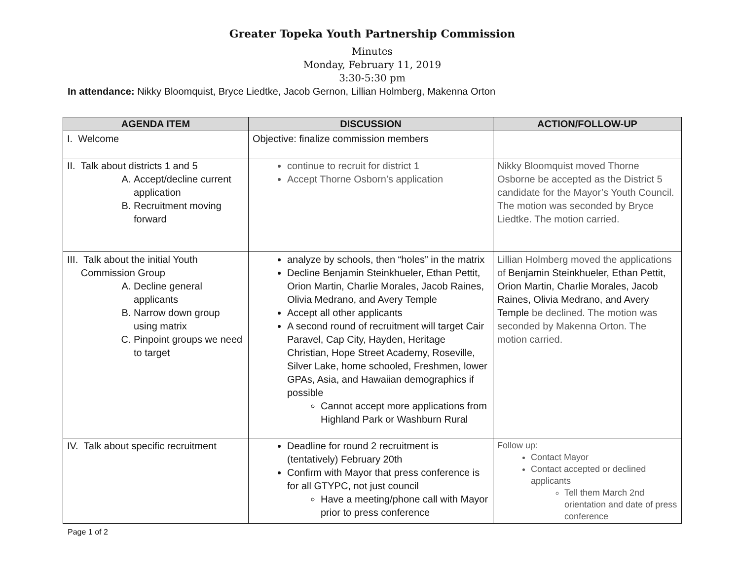Greater Topeka Youth Partnership Commission
Minutes
Monday, February 11, 2019
3:30-5:30 pm
In attendance: Nikky Bloomquist, Bryce Liedtke, Jacob Gernon, Lillian Holmberg, Makenna Orton
| AGENDA ITEM | DISCUSSION | ACTION/FOLLOW-UP |
| --- | --- | --- |
| I. Welcome | Objective: finalize commission members | |
| II. Talk about districts 1 and 5 A. Accept/decline current application B. Recruitment moving forward | continue to recruit for district 1 Accept Thorne Osborn’s application | Nikky Bloomquist moved Thorne Osborne be accepted as the District 5 candidate for the Mayor’s Youth Council. The motion was seconded by Bryce Liedtke. The motion carried. |
| III. Talk about the initial Youth Commission Group A. Decline general applicants B. Narrow down group using matrix C. Pinpoint groups we need to target | analyze by schools, then “holes” in the matrix Decline Benjamin Steinkhueler, Ethan Pettit, Orion Martin, Charlie Morales, Jacob Raines, Olivia Medrano, and Avery Temple Accept all other applicants A second round of recruitment will target Cair Paravel, Cap City, Hayden, Heritage Christian, Hope Street Academy, Roseville, Silver Lake, home schooled, Freshmen, lower GPAs, Asia, and Hawaiian demographics if possible Cannot accept more applications from Highland Park or Washburn Rural | Lillian Holmberg moved the applications of Benjamin Steinkhueler, Ethan Pettit, Orion Martin, Charlie Morales, Jacob Raines, Olivia Medrano, and Avery Temple be declined. The motion was seconded by Makenna Orton. The motion carried. |
| IV. Talk about specific recruitment | Deadline for round 2 recruitment is (tentatively) February 20th Confirm with Mayor that press conference is for all GTYPC, not just council Have a meeting/phone call with Mayor prior to press conference | Follow up: Contact Mayor Contact accepted or declined applicants Tell them March 2nd orientation and date of press conference |
Page 1 of 2